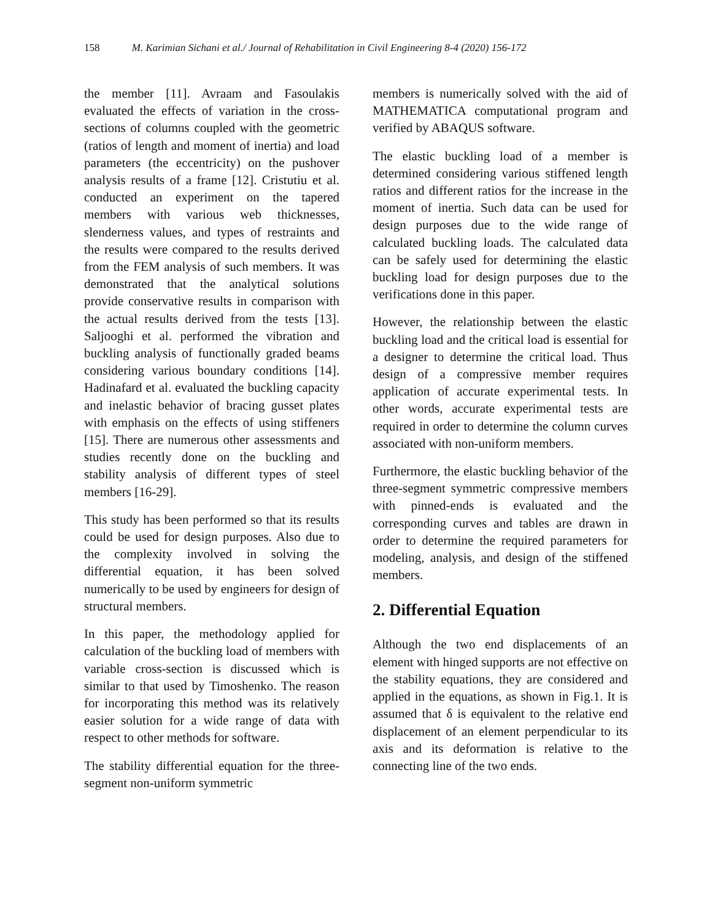158 M. Karimian Sichani et al./ Journal of Rehabilitation in Civil Engineering 8-4 (2020) 156-172
the member [11]. Avraam and Fasoulakis evaluated the effects of variation in the cross-sections of columns coupled with the geometric (ratios of length and moment of inertia) and load parameters (the eccentricity) on the pushover analysis results of a frame [12]. Cristutiu et al. conducted an experiment on the tapered members with various web thicknesses, slenderness values, and types of restraints and the results were compared to the results derived from the FEM analysis of such members. It was demonstrated that the analytical solutions provide conservative results in comparison with the actual results derived from the tests [13]. Saljooghi et al. performed the vibration and buckling analysis of functionally graded beams considering various boundary conditions [14]. Hadinafard et al. evaluated the buckling capacity and inelastic behavior of bracing gusset plates with emphasis on the effects of using stiffeners [15]. There are numerous other assessments and studies recently done on the buckling and stability analysis of different types of steel members [16-29].
This study has been performed so that its results could be used for design purposes. Also due to the complexity involved in solving the differential equation, it has been solved numerically to be used by engineers for design of structural members.
In this paper, the methodology applied for calculation of the buckling load of members with variable cross-section is discussed which is similar to that used by Timoshenko. The reason for incorporating this method was its relatively easier solution for a wide range of data with respect to other methods for software.
The stability differential equation for the three-segment non-uniform symmetric
members is numerically solved with the aid of MATHEMATICA computational program and verified by ABAQUS software.
The elastic buckling load of a member is determined considering various stiffened length ratios and different ratios for the increase in the moment of inertia. Such data can be used for design purposes due to the wide range of calculated buckling loads. The calculated data can be safely used for determining the elastic buckling load for design purposes due to the verifications done in this paper.
However, the relationship between the elastic buckling load and the critical load is essential for a designer to determine the critical load. Thus design of a compressive member requires application of accurate experimental tests. In other words, accurate experimental tests are required in order to determine the column curves associated with non-uniform members.
Furthermore, the elastic buckling behavior of the three-segment symmetric compressive members with pinned-ends is evaluated and the corresponding curves and tables are drawn in order to determine the required parameters for modeling, analysis, and design of the stiffened members.
2. Differential Equation
Although the two end displacements of an element with hinged supports are not effective on the stability equations, they are considered and applied in the equations, as shown in Fig.1. It is assumed that δ is equivalent to the relative end displacement of an element perpendicular to its axis and its deformation is relative to the connecting line of the two ends.